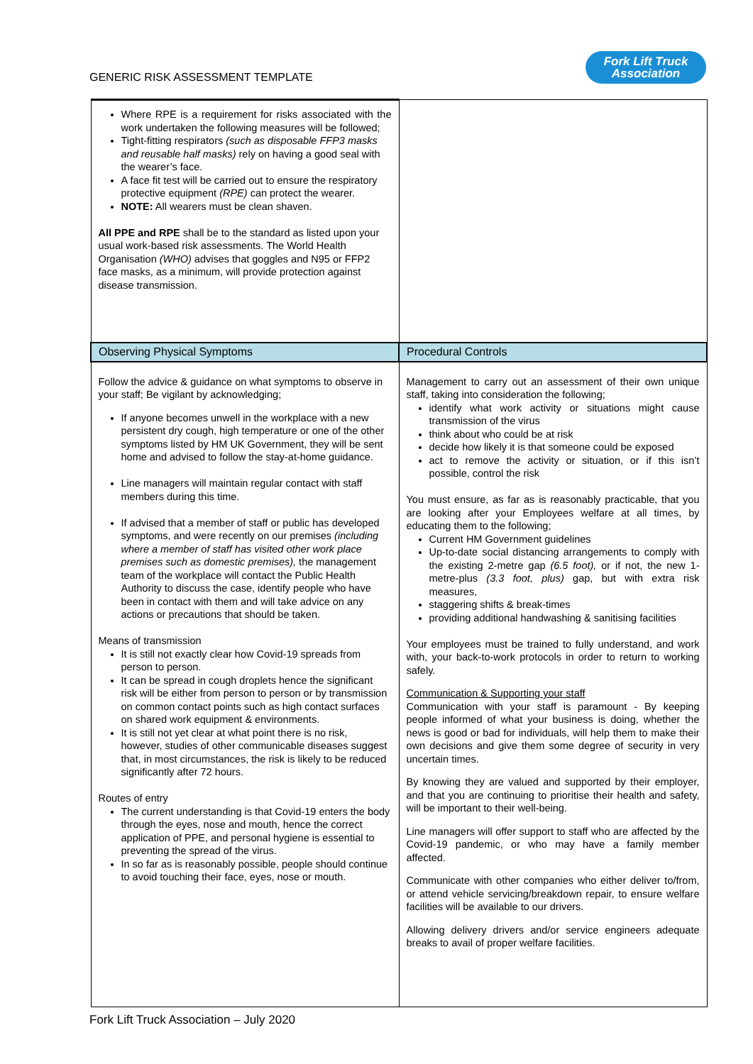GENERIC RISK ASSESSMENT TEMPLATE
Fork Lift Truck
Association
| Where RPE is a requirement for risks associated with the work undertaken the following measures will be followed; Tight-fitting respirators (such as disposable FFP3 masks and reusable half masks) rely on having a good seal with the wearer’s face. A face fit test will be carried out to ensure the respiratory protective equipment (RPE) can protect the wearer. NOTE: All wearers must be clean shaven. All PPE and RPE shall be to the standard as listed upon your usual work-based risk assessments. The World Health Organisation (WHO) advises that goggles and N95 or FFP2 face masks, as a minimum, will provide protection against disease transmission. | |
| Observing Physical Symptoms | Procedural Controls |
| Follow the advice & guidance on what symptoms to observe in your staff; Be vigilant by acknowledging; If anyone becomes unwell in the workplace with a new persistent dry cough, high temperature or one of the other symptoms listed by HM UK Government, they will be sent home and advised to follow the stay-at-home guidance. Line managers will maintain regular contact with staff members during this time. If advised that a member of staff or public has developed symptoms, and were recently on our premises (including where a member of staff has visited other work place premises such as domestic premises), the management team of the workplace will contact the Public Health Authority to discuss the case, identify people who have been in contact with them and will take advice on any actions or precautions that should be taken. Means of transmission It is still not exactly clear how Covid-19 spreads from person to person. It can be spread in cough droplets hence the significant risk will be either from person to person or by transmission on common contact points such as high contact surfaces on shared work equipment & environments. It is still not yet clear at what point there is no risk, however, studies of other communicable diseases suggest that, in most circumstances, the risk is likely to be reduced significantly after 72 hours. Routes of entry The current understanding is that Covid-19 enters the body through the eyes, nose and mouth, hence the correct application of PPE, and personal hygiene is essential to preventing the spread of the virus. In so far as is reasonably possible, people should continue to avoid touching their face, eyes, nose or mouth. | Management to carry out an assessment of their own unique staff, taking into consideration the following; identify what work activity or situations might cause transmission of the virus think about who could be at risk decide how likely it is that someone could be exposed act to remove the activity or situation, or if this isn’t possible, control the risk You must ensure, as far as is reasonably practicable, that you are looking after your Employees welfare at all times, by educating them to the following; Current HM Government guidelines Up-to-date social distancing arrangements to comply with the existing 2-metre gap (6.5 foot), or if not, the new 1-metre-plus (3.3 foot, plus) gap, but with extra risk measures, staggering shifts & break-times providing additional handwashing & sanitising facilities Your employees must be trained to fully understand, and work with, your back-to-work protocols in order to return to working safely. Communication & Supporting your staff Communication with your staff is paramount - By keeping people informed of what your business is doing, whether the news is good or bad for individuals, will help them to make their own decisions and give them some degree of security in very uncertain times. By knowing they are valued and supported by their employer, and that you are continuing to prioritise their health and safety, will be important to their well-being. Line managers will offer support to staff who are affected by the Covid-19 pandemic, or who may have a family member affected. Communicate with other companies who either deliver to/from, or attend vehicle servicing/breakdown repair, to ensure welfare facilities will be available to our drivers. Allowing delivery drivers and/or service engineers adequate breaks to avail of proper welfare facilities. |
Fork Lift Truck Association – July 2020